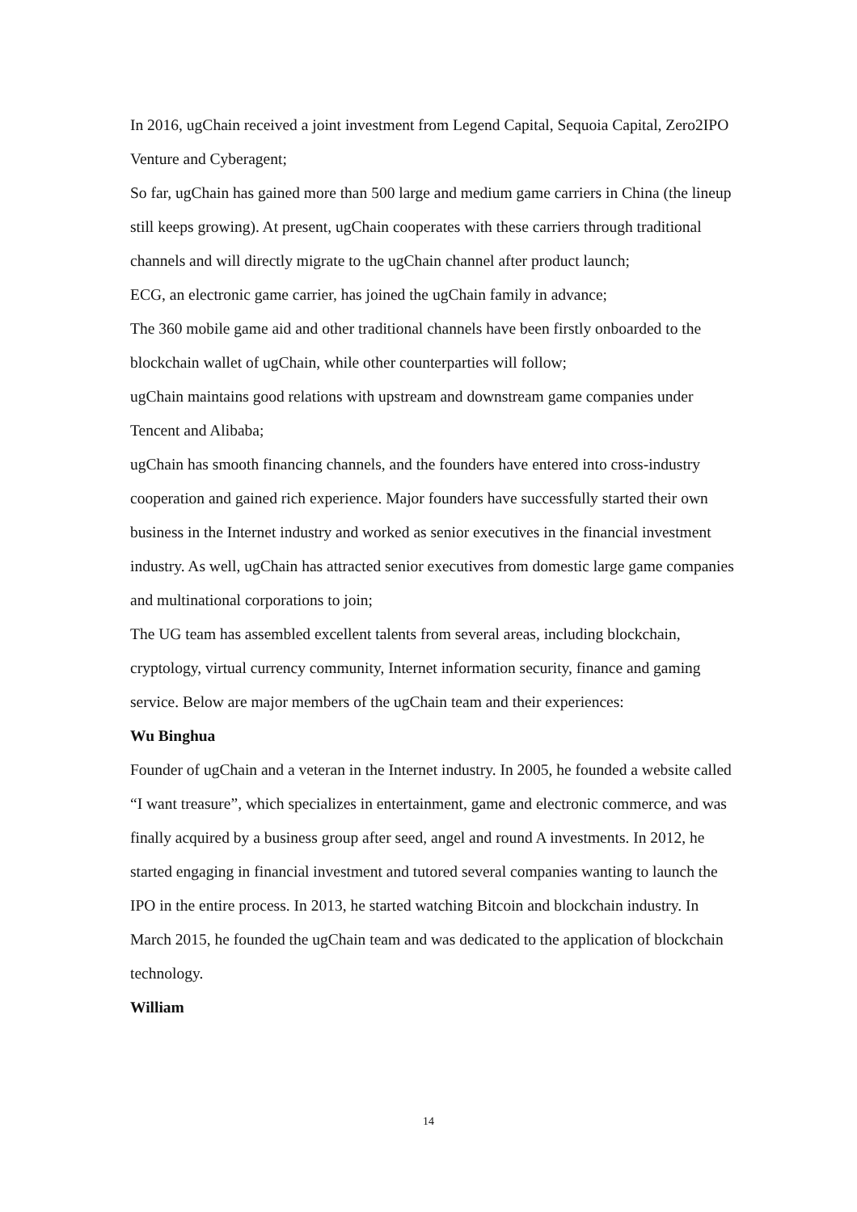In 2016, ugChain received a joint investment from Legend Capital, Sequoia Capital, Zero2IPO Venture and Cyberagent;
So far, ugChain has gained more than 500 large and medium game carriers in China (the lineup still keeps growing). At present, ugChain cooperates with these carriers through traditional channels and will directly migrate to the ugChain channel after product launch;
ECG, an electronic game carrier, has joined the ugChain family in advance;
The 360 mobile game aid and other traditional channels have been firstly onboarded to the blockchain wallet of ugChain, while other counterparties will follow;
ugChain maintains good relations with upstream and downstream game companies under Tencent and Alibaba;
ugChain has smooth financing channels, and the founders have entered into cross-industry cooperation and gained rich experience. Major founders have successfully started their own business in the Internet industry and worked as senior executives in the financial investment industry. As well, ugChain has attracted senior executives from domestic large game companies and multinational corporations to join;
The UG team has assembled excellent talents from several areas, including blockchain, cryptology, virtual currency community, Internet information security, finance and gaming service. Below are major members of the ugChain team and their experiences:
Wu Binghua
Founder of ugChain and a veteran in the Internet industry. In 2005, he founded a website called “I want treasure”, which specializes in entertainment, game and electronic commerce, and was finally acquired by a business group after seed, angel and round A investments. In 2012, he started engaging in financial investment and tutored several companies wanting to launch the IPO in the entire process. In 2013, he started watching Bitcoin and blockchain industry. In March 2015, he founded the ugChain team and was dedicated to the application of blockchain technology.
William
14